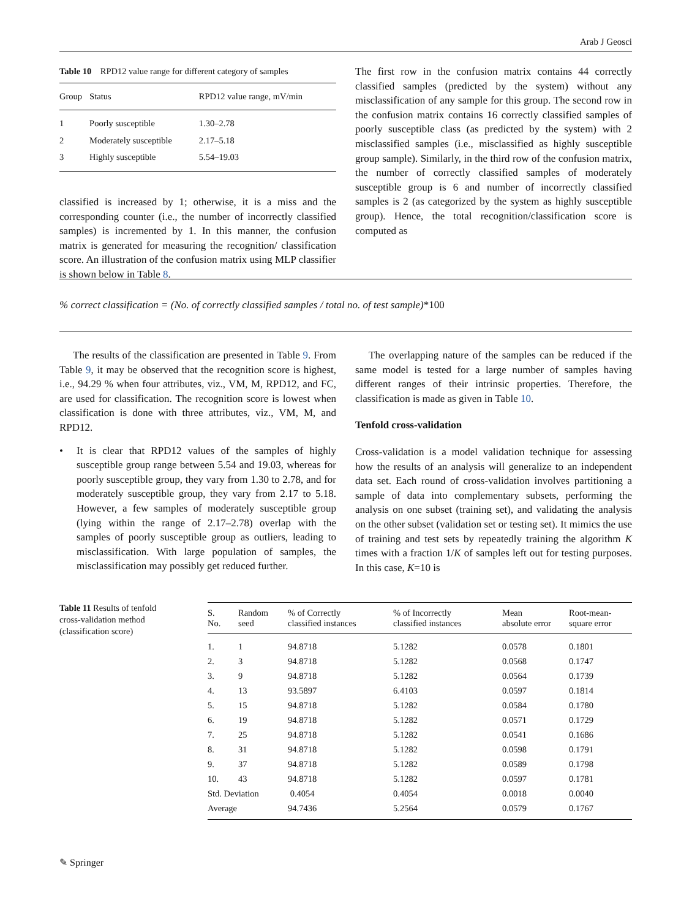Arab J Geosci
Table 10 RPD12 value range for different category of samples
| Group | Status | RPD12 value range, mV/min |
| --- | --- | --- |
| 1 | Poorly susceptible | 1.30–2.78 |
| 2 | Moderately susceptible | 2.17–5.18 |
| 3 | Highly susceptible | 5.54–19.03 |
classified is increased by 1; otherwise, it is a miss and the corresponding counter (i.e., the number of incorrectly classified samples) is incremented by 1. In this manner, the confusion matrix is generated for measuring the recognition/ classification score. An illustration of the confusion matrix using MLP classifier is shown below in Table 8.
The first row in the confusion matrix contains 44 correctly classified samples (predicted by the system) without any misclassification of any sample for this group. The second row in the confusion matrix contains 16 correctly classified samples of poorly susceptible class (as predicted by the system) with 2 misclassified samples (i.e., misclassified as highly susceptible group sample). Similarly, in the third row of the confusion matrix, the number of correctly classified samples of moderately susceptible group is 6 and number of incorrectly classified samples is 2 (as categorized by the system as highly susceptible group). Hence, the total recognition/classification score is computed as
% correct classification = (No. of correctly classified samples / total no. of test sample) *100
The results of the classification are presented in Table 9. From Table 9, it may be observed that the recognition score is highest, i.e., 94.29 % when four attributes, viz., VM, M, RPD12, and FC, are used for classification. The recognition score is lowest when classification is done with three attributes, viz., VM, M, and RPD12.
• It is clear that RPD12 values of the samples of highly susceptible group range between 5.54 and 19.03, whereas for poorly susceptible group, they vary from 1.30 to 2.78, and for moderately susceptible group, they vary from 2.17 to 5.18. However, a few samples of moderately susceptible group (lying within the range of 2.17–2.78) overlap with the samples of poorly susceptible group as outliers, leading to misclassification. With large population of samples, the misclassification may possibly get reduced further.
The overlapping nature of the samples can be reduced if the same model is tested for a large number of samples having different ranges of their intrinsic properties. Therefore, the classification is made as given in Table 10.
Tenfold cross-validation
Cross-validation is a model validation technique for assessing how the results of an analysis will generalize to an independent data set. Each round of cross-validation involves partitioning a sample of data into complementary subsets, performing the analysis on one subset (training set), and validating the analysis on the other subset (validation set or testing set). It mimics the use of training and test sets by repeatedly training the algorithm K times with a fraction 1/K of samples left out for testing purposes. In this case, K=10 is
Table 11 Results of tenfold cross-validation method (classification score)
| S. No. | Random seed | % of Correctly classified instances | % of Incorrectly classified instances | Mean absolute error | Root-mean- square error |
| --- | --- | --- | --- | --- | --- |
| 1. | 1 | 94.8718 | 5.1282 | 0.0578 | 0.1801 |
| 2. | 3 | 94.8718 | 5.1282 | 0.0568 | 0.1747 |
| 3. | 9 | 94.8718 | 5.1282 | 0.0564 | 0.1739 |
| 4. | 13 | 93.5897 | 6.4103 | 0.0597 | 0.1814 |
| 5. | 15 | 94.8718 | 5.1282 | 0.0584 | 0.1780 |
| 6. | 19 | 94.8718 | 5.1282 | 0.0571 | 0.1729 |
| 7. | 25 | 94.8718 | 5.1282 | 0.0541 | 0.1686 |
| 8. | 31 | 94.8718 | 5.1282 | 0.0598 | 0.1791 |
| 9. | 37 | 94.8718 | 5.1282 | 0.0589 | 0.1798 |
| 10. | 43 | 94.8718 | 5.1282 | 0.0597 | 0.1781 |
| Std. Deviation | | 0.4054 | 0.4054 | 0.0018 | 0.0040 |
| Average | | 94.7436 | 5.2564 | 0.0579 | 0.1767 |
✎ Springer